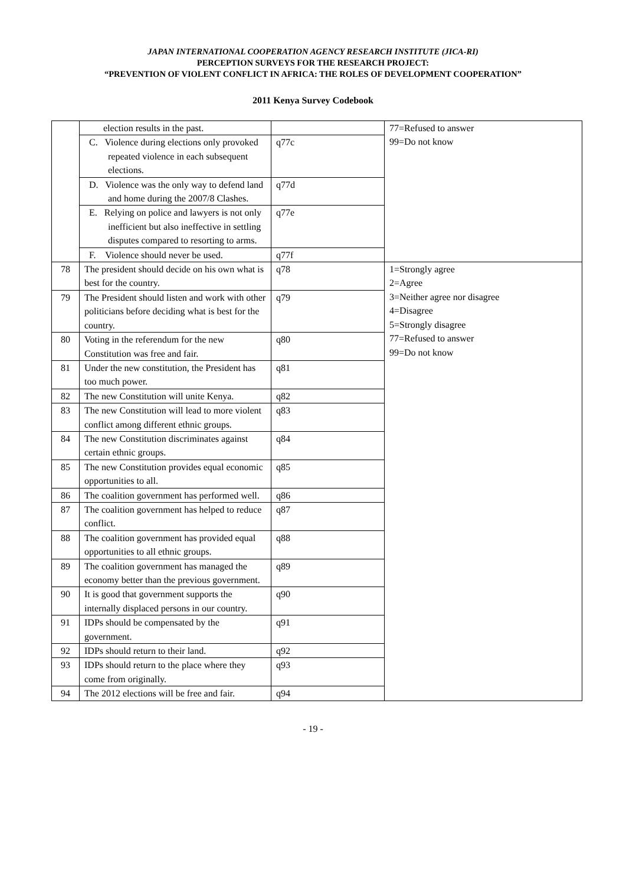JAPAN INTERNATIONAL COOPERATION AGENCY RESEARCH INSTITUTE (JICA-RI)
PERCEPTION SURVEYS FOR THE RESEARCH PROJECT:
“PREVENTION OF VIOLENT CONFLICT IN AFRICA: THE ROLES OF DEVELOPMENT COOPERATION”
2011 Kenya Survey Codebook
| | election results in the past. | | 77=Refused to answer 99=Do not know |
| | C. Violence during elections only provoked repeated violence in each subsequent elections. | q77c | |
| | D. Violence was the only way to defend land and home during the 2007/8 Clashes. | q77d | |
| | E. Relying on police and lawyers is not only inefficient but also ineffective in settling disputes compared to resorting to arms. | q77e | |
| | F. Violence should never be used. | q77f | |
| 78 | The president should decide on his own what is best for the country. | q78 | 1=Strongly agree 2=Agree 3=Neither agree nor disagree 4=Disagree 5=Strongly disagree 77=Refused to answer 99=Do not know |
| 79 | The President should listen and work with other politicians before deciding what is best for the country. | q79 | |
| 80 | Voting in the referendum for the new Constitution was free and fair. | q80 | |
| 81 | Under the new constitution, the President has too much power. | q81 | |
| 82 | The new Constitution will unite Kenya. | q82 | |
| 83 | The new Constitution will lead to more violent conflict among different ethnic groups. | q83 | |
| 84 | The new Constitution discriminates against certain ethnic groups. | q84 | |
| 85 | The new Constitution provides equal economic opportunities to all. | q85 | |
| 86 | The coalition government has performed well. | q86 | |
| 87 | The coalition government has helped to reduce conflict. | q87 | |
| 88 | The coalition government has provided equal opportunities to all ethnic groups. | q88 | |
| 89 | The coalition government has managed the economy better than the previous government. | q89 | |
| 90 | It is good that government supports the internally displaced persons in our country. | q90 | |
| 91 | IDPs should be compensated by the government. | q91 | |
| 92 | IDPs should return to their land. | q92 | |
| 93 | IDPs should return to the place where they come from originally. | q93 | |
| 94 | The 2012 elections will be free and fair. | q94 | |
- 19 -